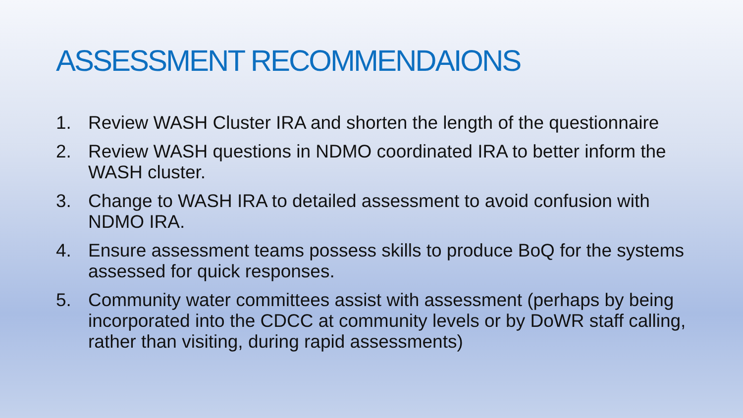ASSESSMENT RECOMMENDAIONS
1. Review WASH Cluster IRA and shorten the length of the questionnaire
2. Review WASH questions in NDMO coordinated IRA to better inform the WASH cluster.
3. Change to WASH IRA to detailed assessment to avoid confusion with NDMO IRA.
4. Ensure assessment teams possess skills to produce BoQ for the systems assessed for quick responses.
5. Community water committees assist with assessment (perhaps by being incorporated into the CDCC at community levels or by DoWR staff calling, rather than visiting, during rapid assessments)